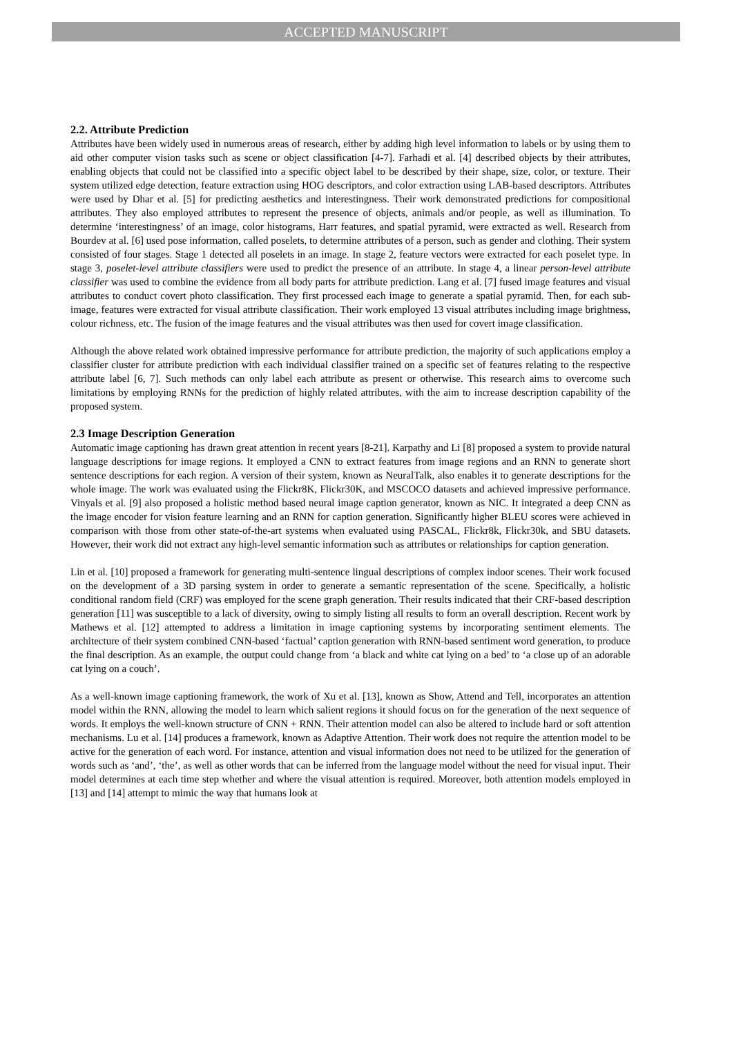ACCEPTED MANUSCRIPT
2.2. Attribute Prediction
Attributes have been widely used in numerous areas of research, either by adding high level information to labels or by using them to aid other computer vision tasks such as scene or object classification [4-7]. Farhadi et al. [4] described objects by their attributes, enabling objects that could not be classified into a specific object label to be described by their shape, size, color, or texture. Their system utilized edge detection, feature extraction using HOG descriptors, and color extraction using LAB-based descriptors. Attributes were used by Dhar et al. [5] for predicting aesthetics and interestingness. Their work demonstrated predictions for compositional attributes. They also employed attributes to represent the presence of objects, animals and/or people, as well as illumination. To determine ‘interestingness’ of an image, color histograms, Harr features, and spatial pyramid, were extracted as well. Research from Bourdev at al. [6] used pose information, called poselets, to determine attributes of a person, such as gender and clothing. Their system consisted of four stages. Stage 1 detected all poselets in an image. In stage 2, feature vectors were extracted for each poselet type. In stage 3, poselet-level attribute classifiers were used to predict the presence of an attribute. In stage 4, a linear person-level attribute classifier was used to combine the evidence from all body parts for attribute prediction. Lang et al. [7] fused image features and visual attributes to conduct covert photo classification. They first processed each image to generate a spatial pyramid. Then, for each sub-image, features were extracted for visual attribute classification. Their work employed 13 visual attributes including image brightness, colour richness, etc. The fusion of the image features and the visual attributes was then used for covert image classification.
Although the above related work obtained impressive performance for attribute prediction, the majority of such applications employ a classifier cluster for attribute prediction with each individual classifier trained on a specific set of features relating to the respective attribute label [6, 7]. Such methods can only label each attribute as present or otherwise. This research aims to overcome such limitations by employing RNNs for the prediction of highly related attributes, with the aim to increase description capability of the proposed system.
2.3 Image Description Generation
Automatic image captioning has drawn great attention in recent years [8-21]. Karpathy and Li [8] proposed a system to provide natural language descriptions for image regions. It employed a CNN to extract features from image regions and an RNN to generate short sentence descriptions for each region. A version of their system, known as NeuralTalk, also enables it to generate descriptions for the whole image. The work was evaluated using the Flickr8K, Flickr30K, and MSCOCO datasets and achieved impressive performance. Vinyals et al. [9] also proposed a holistic method based neural image caption generator, known as NIC. It integrated a deep CNN as the image encoder for vision feature learning and an RNN for caption generation. Significantly higher BLEU scores were achieved in comparison with those from other state-of-the-art systems when evaluated using PASCAL, Flickr8k, Flickr30k, and SBU datasets. However, their work did not extract any high-level semantic information such as attributes or relationships for caption generation.
Lin et al. [10] proposed a framework for generating multi-sentence lingual descriptions of complex indoor scenes. Their work focused on the development of a 3D parsing system in order to generate a semantic representation of the scene. Specifically, a holistic conditional random field (CRF) was employed for the scene graph generation. Their results indicated that their CRF-based description generation [11] was susceptible to a lack of diversity, owing to simply listing all results to form an overall description. Recent work by Mathews et al. [12] attempted to address a limitation in image captioning systems by incorporating sentiment elements. The architecture of their system combined CNN-based ‘factual’ caption generation with RNN-based sentiment word generation, to produce the final description. As an example, the output could change from ‘a black and white cat lying on a bed’ to ‘a close up of an adorable cat lying on a couch’.
As a well-known image captioning framework, the work of Xu et al. [13], known as Show, Attend and Tell, incorporates an attention model within the RNN, allowing the model to learn which salient regions it should focus on for the generation of the next sequence of words. It employs the well-known structure of CNN + RNN. Their attention model can also be altered to include hard or soft attention mechanisms. Lu et al. [14] produces a framework, known as Adaptive Attention. Their work does not require the attention model to be active for the generation of each word. For instance, attention and visual information does not need to be utilized for the generation of words such as ‘and’, ‘the’, as well as other words that can be inferred from the language model without the need for visual input. Their model determines at each time step whether and where the visual attention is required. Moreover, both attention models employed in [13] and [14] attempt to mimic the way that humans look at